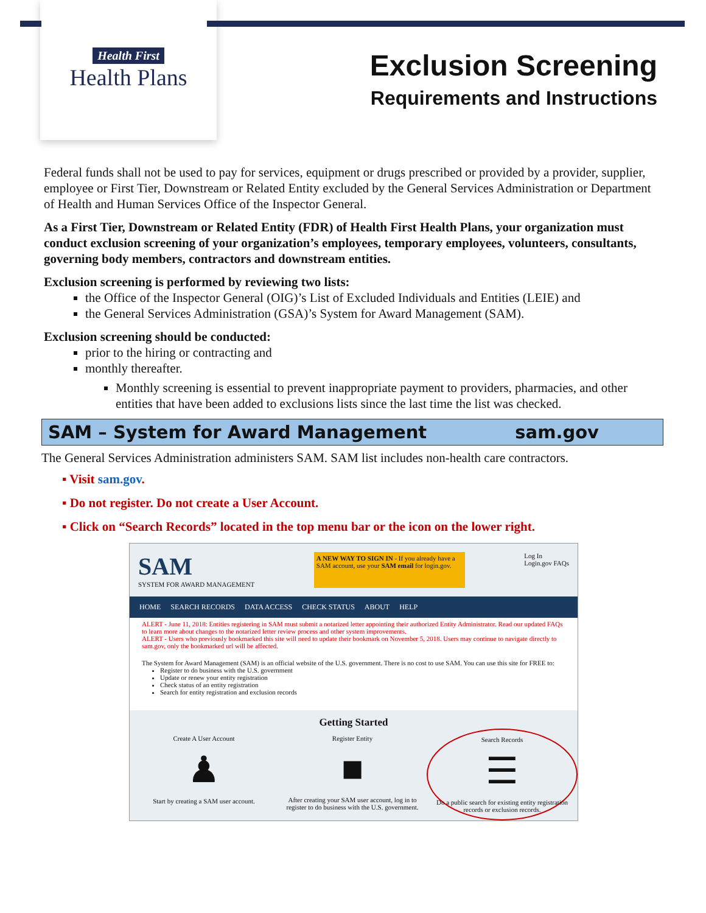Health First
Health Plans
Exclusion Screening
Requirements and Instructions
Federal funds shall not be used to pay for services, equipment or drugs prescribed or provided by a provider, supplier, employee or First Tier, Downstream or Related Entity excluded by the General Services Administration or Department of Health and Human Services Office of the Inspector General.
As a First Tier, Downstream or Related Entity (FDR) of Health First Health Plans, your organization must conduct exclusion screening of your organization’s employees, temporary employees, volunteers, consultants, governing body members, contractors and downstream entities.
Exclusion screening is performed by reviewing two lists:
the Office of the Inspector General (OIG)’s List of Excluded Individuals and Entities (LEIE) and
the General Services Administration (GSA)’s System for Award Management (SAM).
Exclusion screening should be conducted:
prior to the hiring or contracting and
monthly thereafter.
Monthly screening is essential to prevent inappropriate payment to providers, pharmacies, and other entities that have been added to exclusions lists since the last time the list was checked.
SAM – System for Award Management sam.gov
The General Services Administration administers SAM. SAM list includes non-health care contractors.
▪ Visit sam.gov.
▪ Do not register. Do not create a User Account.
▪ Click on “Search Records” located in the top menu bar or the icon on the lower right.
SAM
SYSTEM FOR AWARD MANAGEMENT
A NEW WAY TO SIGN IN - If you already have a SAM account, use your SAM email for login.gov.
Log In
Login.gov FAQs
HOME SEARCH RECORDS DATA ACCESS CHECK STATUS ABOUT HELP
ALERT - June 11, 2018: Entities registering in SAM must submit a notarized letter appointing their authorized Entity Administrator. Read our updated FAQs to learn more about changes to the notarized letter review process and other system improvements.
ALERT - Users who previously bookmarked this site will need to update their bookmark on November 5, 2018. Users may continue to navigate directly to sam.gov, only the bookmarked url will be affected.
The System for Award Management (SAM) is an official website of the U.S. government. There is no cost to use SAM. You can use this site for FREE to:
Register to do business with the U.S. government
Update or renew your entity registration
Check status of an entity registration
Search for entity registration and exclusion records
Getting Started
Create A User Account
♟
Start by creating a SAM user account.
Register Entity
■
After creating your SAM user account, log in to register to do business with the U.S. government.
Search Records
☰
Do a public search for existing entity registration records or exclusion records.